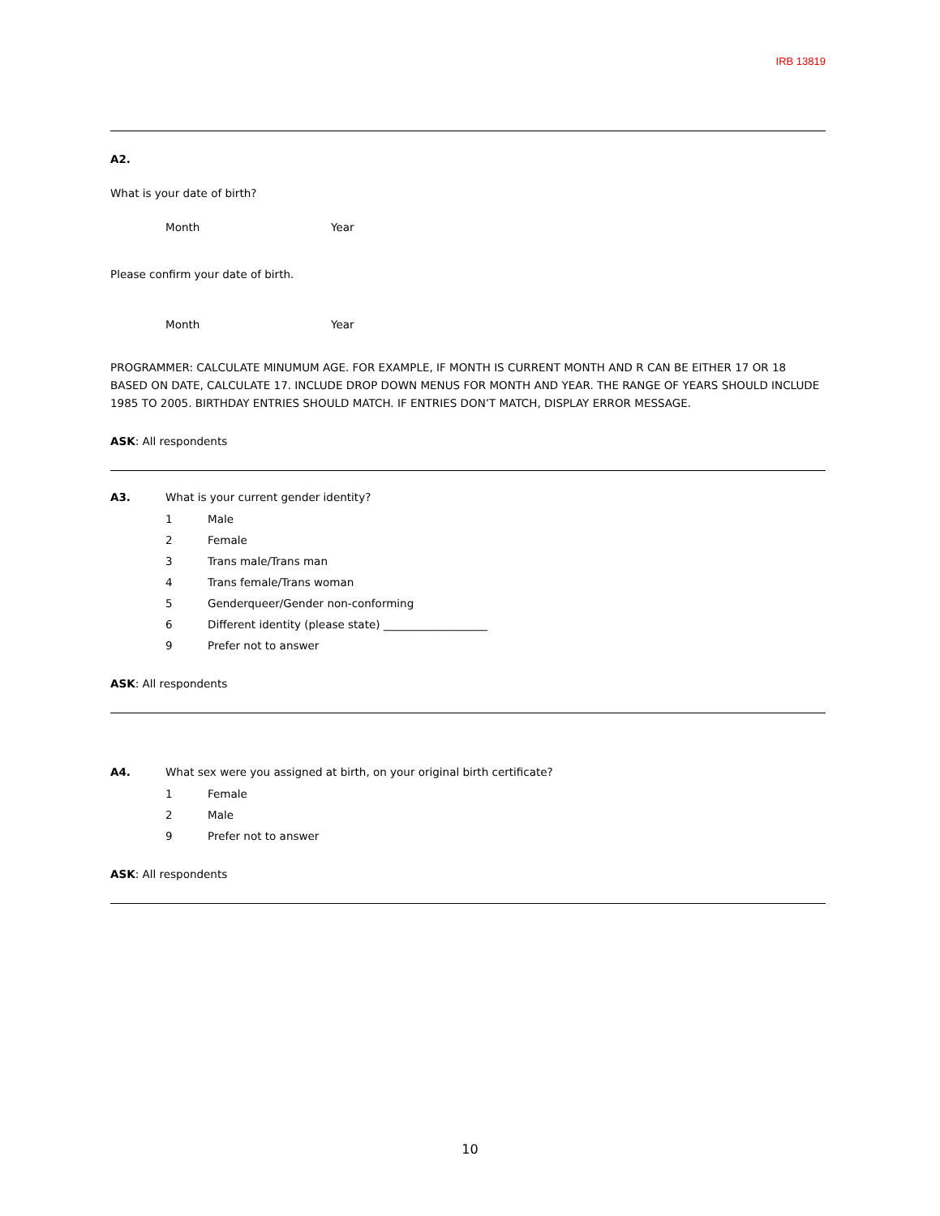IRB 13819
A2.
What is your date of birth?
Month Year
Please confirm your date of birth.
Month Year
PROGRAMMER: CALCULATE MINUMUM AGE. FOR EXAMPLE, IF MONTH IS CURRENT MONTH AND R CAN BE EITHER 17 OR 18 BASED ON DATE, CALCULATE 17. INCLUDE DROP DOWN MENUS FOR MONTH AND YEAR. THE RANGE OF YEARS SHOULD INCLUDE 1985 TO 2005. BIRTHDAY ENTRIES SHOULD MATCH. IF ENTRIES DON’T MATCH, DISPLAY ERROR MESSAGE.
ASK: All respondents
A3. What is your current gender identity?
1 Male
2 Female
3 Trans male/Trans man
4 Trans female/Trans woman
5 Genderqueer/Gender non-conforming
6 Different identity (please state) ___________________
9 Prefer not to answer
ASK: All respondents
A4. What sex were you assigned at birth, on your original birth certificate?
1 Female
2 Male
9 Prefer not to answer
ASK: All respondents
10